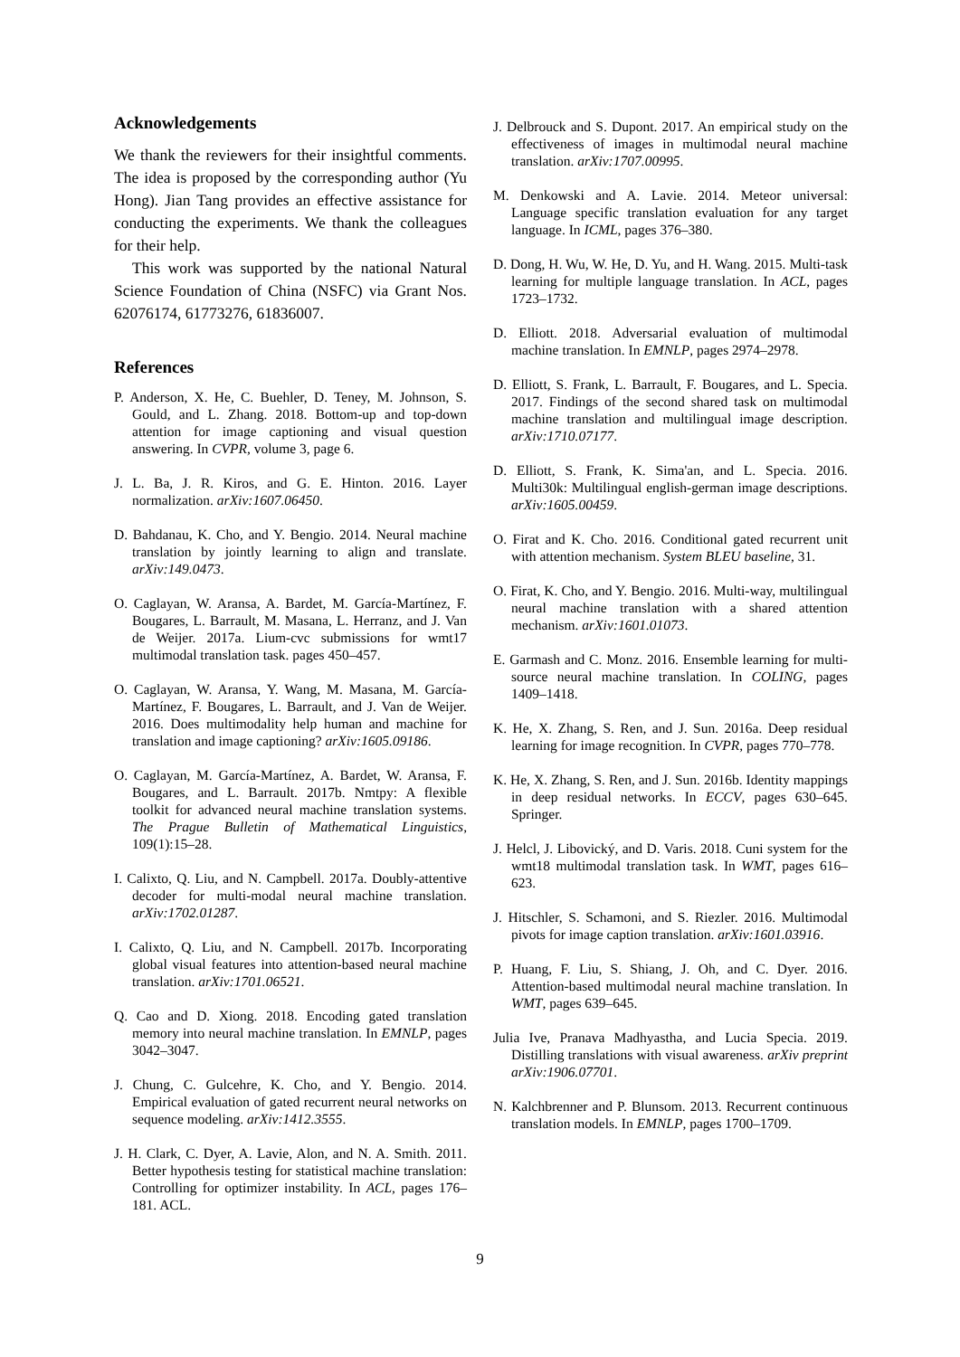Acknowledgements
We thank the reviewers for their insightful comments. The idea is proposed by the corresponding author (Yu Hong). Jian Tang provides an effective assistance for conducting the experiments. We thank the colleagues for their help.
This work was supported by the national Natural Science Foundation of China (NSFC) via Grant Nos. 62076174, 61773276, 61836007.
References
P. Anderson, X. He, C. Buehler, D. Teney, M. Johnson, S. Gould, and L. Zhang. 2018. Bottom-up and top-down attention for image captioning and visual question answering. In CVPR, volume 3, page 6.
J. L. Ba, J. R. Kiros, and G. E. Hinton. 2016. Layer normalization. arXiv:1607.06450.
D. Bahdanau, K. Cho, and Y. Bengio. 2014. Neural machine translation by jointly learning to align and translate. arXiv:149.0473.
O. Caglayan, W. Aransa, A. Bardet, M. García-Martínez, F. Bougares, L. Barrault, M. Masana, L. Herranz, and J. Van de Weijer. 2017a. Lium-cvc submissions for wmt17 multimodal translation task. pages 450–457.
O. Caglayan, W. Aransa, Y. Wang, M. Masana, M. García-Martínez, F. Bougares, L. Barrault, and J. Van de Weijer. 2016. Does multimodality help human and machine for translation and image captioning? arXiv:1605.09186.
O. Caglayan, M. García-Martínez, A. Bardet, W. Aransa, F. Bougares, and L. Barrault. 2017b. Nmtpy: A flexible toolkit for advanced neural machine translation systems. The Prague Bulletin of Mathematical Linguistics, 109(1):15–28.
I. Calixto, Q. Liu, and N. Campbell. 2017a. Doubly-attentive decoder for multi-modal neural machine translation. arXiv:1702.01287.
I. Calixto, Q. Liu, and N. Campbell. 2017b. Incorporating global visual features into attention-based neural machine translation. arXiv:1701.06521.
Q. Cao and D. Xiong. 2018. Encoding gated translation memory into neural machine translation. In EMNLP, pages 3042–3047.
J. Chung, C. Gulcehre, K. Cho, and Y. Bengio. 2014. Empirical evaluation of gated recurrent neural networks on sequence modeling. arXiv:1412.3555.
J. H. Clark, C. Dyer, A. Lavie, Alon, and N. A. Smith. 2011. Better hypothesis testing for statistical machine translation: Controlling for optimizer instability. In ACL, pages 176–181. ACL.
J. Delbrouck and S. Dupont. 2017. An empirical study on the effectiveness of images in multimodal neural machine translation. arXiv:1707.00995.
M. Denkowski and A. Lavie. 2014. Meteor universal: Language specific translation evaluation for any target language. In ICML, pages 376–380.
D. Dong, H. Wu, W. He, D. Yu, and H. Wang. 2015. Multi-task learning for multiple language translation. In ACL, pages 1723–1732.
D. Elliott. 2018. Adversarial evaluation of multimodal machine translation. In EMNLP, pages 2974–2978.
D. Elliott, S. Frank, L. Barrault, F. Bougares, and L. Specia. 2017. Findings of the second shared task on multimodal machine translation and multilingual image description. arXiv:1710.07177.
D. Elliott, S. Frank, K. Sima'an, and L. Specia. 2016. Multi30k: Multilingual english-german image descriptions. arXiv:1605.00459.
O. Firat and K. Cho. 2016. Conditional gated recurrent unit with attention mechanism. System BLEU baseline, 31.
O. Firat, K. Cho, and Y. Bengio. 2016. Multi-way, multilingual neural machine translation with a shared attention mechanism. arXiv:1601.01073.
E. Garmash and C. Monz. 2016. Ensemble learning for multi-source neural machine translation. In COLING, pages 1409–1418.
K. He, X. Zhang, S. Ren, and J. Sun. 2016a. Deep residual learning for image recognition. In CVPR, pages 770–778.
K. He, X. Zhang, S. Ren, and J. Sun. 2016b. Identity mappings in deep residual networks. In ECCV, pages 630–645. Springer.
J. Helcl, J. Libovický, and D. Varis. 2018. Cuni system for the wmt18 multimodal translation task. In WMT, pages 616–623.
J. Hitschler, S. Schamoni, and S. Riezler. 2016. Multimodal pivots for image caption translation. arXiv:1601.03916.
P. Huang, F. Liu, S. Shiang, J. Oh, and C. Dyer. 2016. Attention-based multimodal neural machine translation. In WMT, pages 639–645.
Julia Ive, Pranava Madhyastha, and Lucia Specia. 2019. Distilling translations with visual awareness. arXiv preprint arXiv:1906.07701.
N. Kalchbrenner and P. Blunsom. 2013. Recurrent continuous translation models. In EMNLP, pages 1700–1709.
9